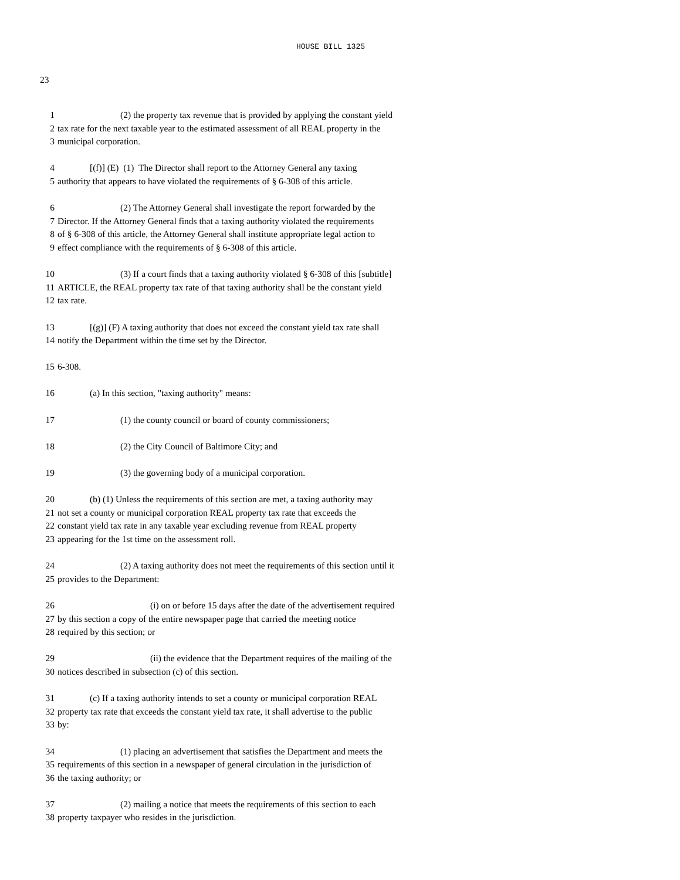HOUSE BILL 1325
23
1 (2) the property tax revenue that is provided by applying the constant yield
2 tax rate for the next taxable year to the estimated assessment of all REAL property in the
3 municipal corporation.
4 [(f)] (E) (1) The Director shall report to the Attorney General any taxing
5 authority that appears to have violated the requirements of § 6-308 of this article.
6 (2) The Attorney General shall investigate the report forwarded by the
7 Director. If the Attorney General finds that a taxing authority violated the requirements
8 of § 6-308 of this article, the Attorney General shall institute appropriate legal action to
9 effect compliance with the requirements of § 6-308 of this article.
10 (3) If a court finds that a taxing authority violated § 6-308 of this [subtitle]
11 ARTICLE, the REAL property tax rate of that taxing authority shall be the constant yield
12 tax rate.
13 [(g)] (F) A taxing authority that does not exceed the constant yield tax rate shall
14 notify the Department within the time set by the Director.
15 6-308.
16 (a) In this section, "taxing authority" means:
17 (1) the county council or board of county commissioners;
18 (2) the City Council of Baltimore City; and
19 (3) the governing body of a municipal corporation.
20 (b) (1) Unless the requirements of this section are met, a taxing authority may
21 not set a county or municipal corporation REAL property tax rate that exceeds the
22 constant yield tax rate in any taxable year excluding revenue from REAL property
23 appearing for the 1st time on the assessment roll.
24 (2) A taxing authority does not meet the requirements of this section until it
25 provides to the Department:
26 (i) on or before 15 days after the date of the advertisement required
27 by this section a copy of the entire newspaper page that carried the meeting notice
28 required by this section; or
29 (ii) the evidence that the Department requires of the mailing of the
30 notices described in subsection (c) of this section.
31 (c) If a taxing authority intends to set a county or municipal corporation REAL
32 property tax rate that exceeds the constant yield tax rate, it shall advertise to the public
33 by:
34 (1) placing an advertisement that satisfies the Department and meets the
35 requirements of this section in a newspaper of general circulation in the jurisdiction of
36 the taxing authority; or
37 (2) mailing a notice that meets the requirements of this section to each
38 property taxpayer who resides in the jurisdiction.